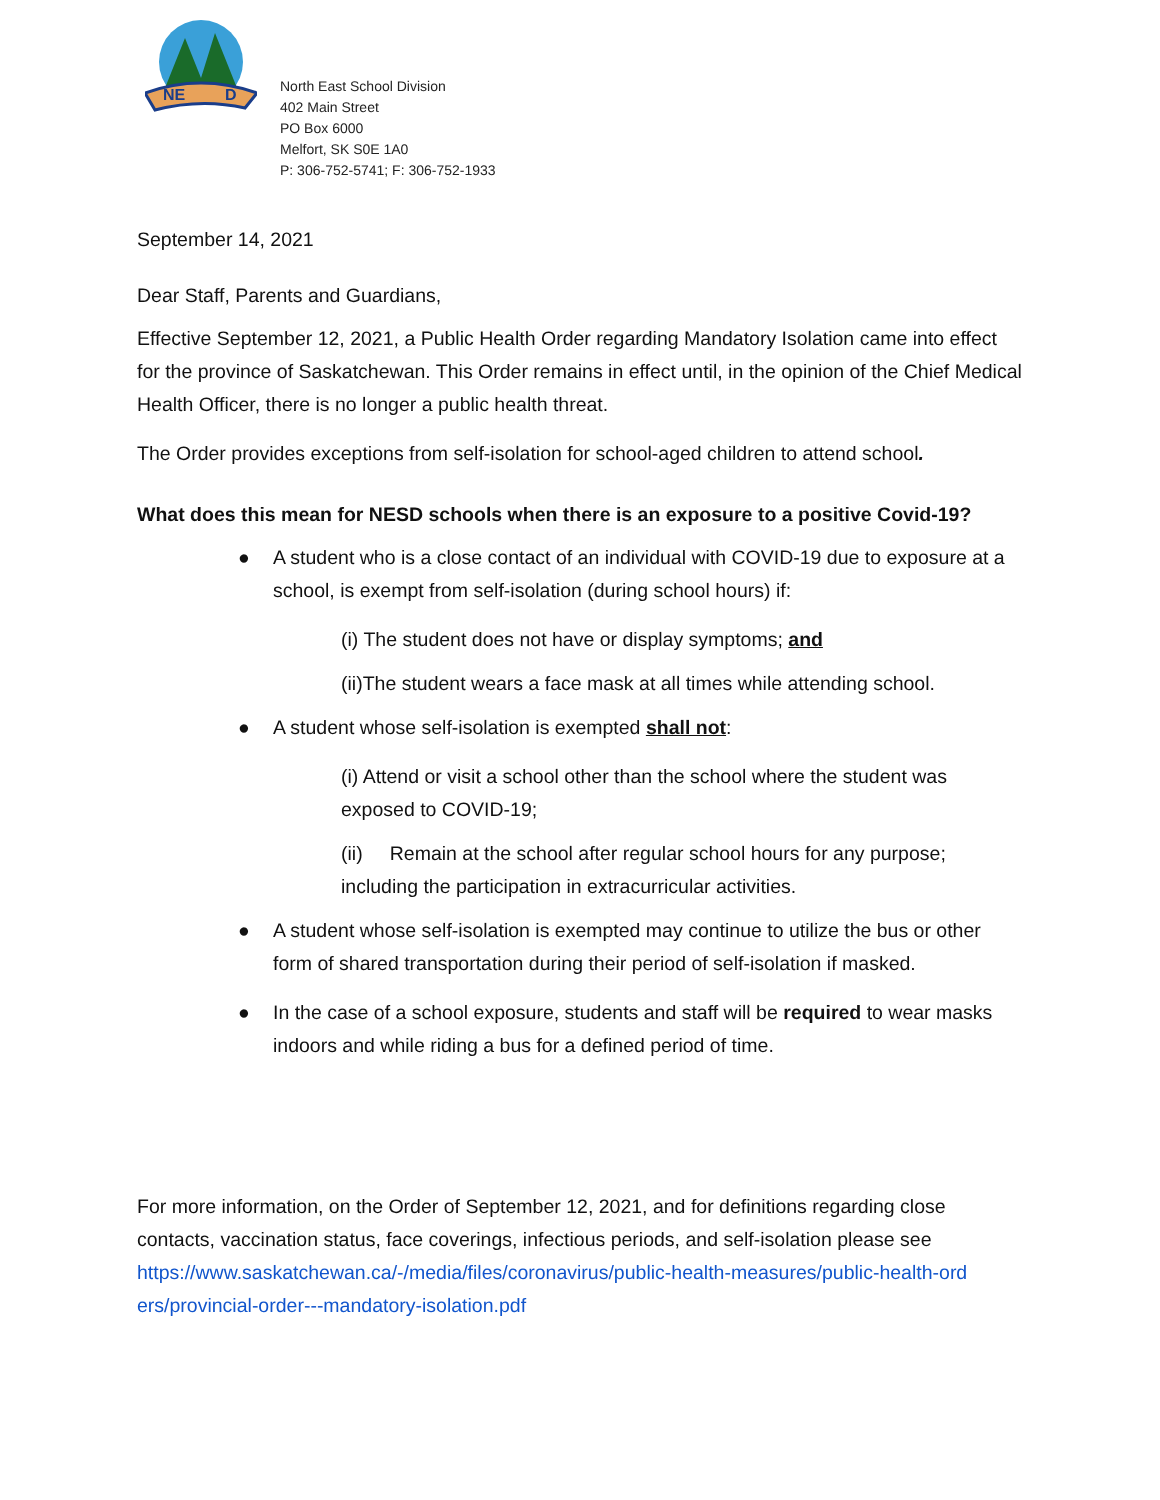NE
D
North East School Division
402 Main Street
PO Box 6000
Melfort, SK S0E 1A0
P: 306-752-5741; F: 306-752-1933
September 14, 2021
Dear Staff, Parents and Guardians,
Effective September 12, 2021, a Public Health Order regarding Mandatory Isolation came into effect for the province of Saskatchewan. This Order remains in effect until, in the opinion of the Chief Medical Health Officer, there is no longer a public health threat.
The Order provides exceptions from self-isolation for school-aged children to attend school.
What does this mean for NESD schools when there is an exposure to a positive Covid-19?
● A student who is a close contact of an individual with COVID-19 due to exposure at a school, is exempt from self-isolation (during school hours) if:
(i) The student does not have or display symptoms; and
(ii)The student wears a face mask at all times while attending school.
● A student whose self-isolation is exempted shall not:
(i) Attend or visit a school other than the school where the student was exposed to COVID-19;
(ii) Remain at the school after regular school hours for any purpose; including the participation in extracurricular activities.
● A student whose self-isolation is exempted may continue to utilize the bus or other form of shared transportation during their period of self-isolation if masked.
● In the case of a school exposure, students and staff will be required to wear masks indoors and while riding a bus for a defined period of time.
For more information, on the Order of September 12, 2021, and for definitions regarding close contacts, vaccination status, face coverings, infectious periods, and self-isolation please see https://www.saskatchewan.ca/-/media/files/coronavirus/public-health-measures/public-health-ord ers/provincial-order---mandatory-isolation.pdf